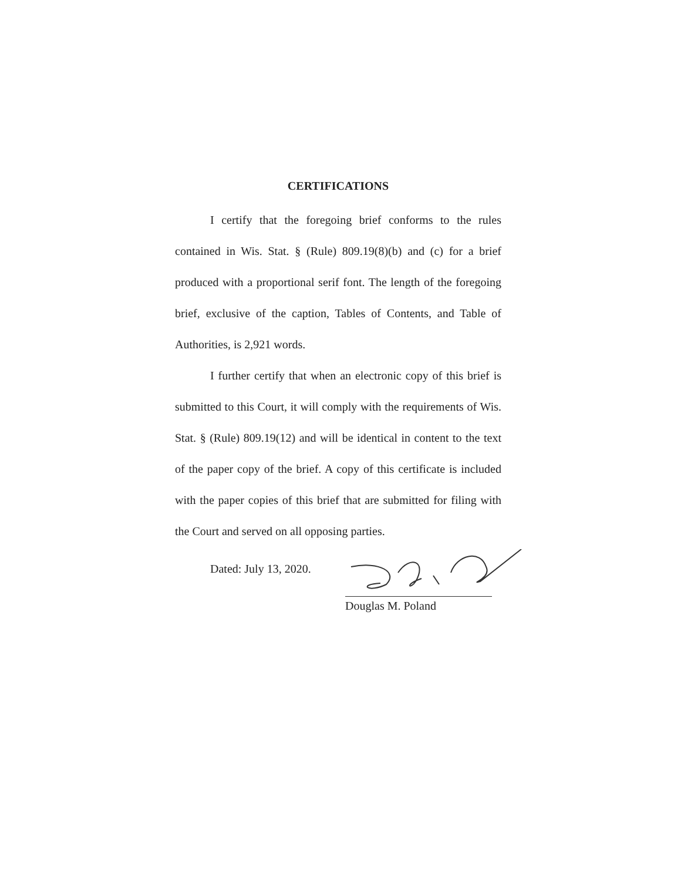CERTIFICATIONS
I certify that the foregoing brief conforms to the rules contained in Wis. Stat. § (Rule) 809.19(8)(b) and (c) for a brief produced with a proportional serif font. The length of the foregoing brief, exclusive of the caption, Tables of Contents, and Table of Authorities, is 2,921 words.
I further certify that when an electronic copy of this brief is submitted to this Court, it will comply with the requirements of Wis. Stat. § (Rule) 809.19(12) and will be identical in content to the text of the paper copy of the brief. A copy of this certificate is included with the paper copies of this brief that are submitted for filing with the Court and served on all opposing parties.
Dated: July 13, 2020.
Douglas M. Poland